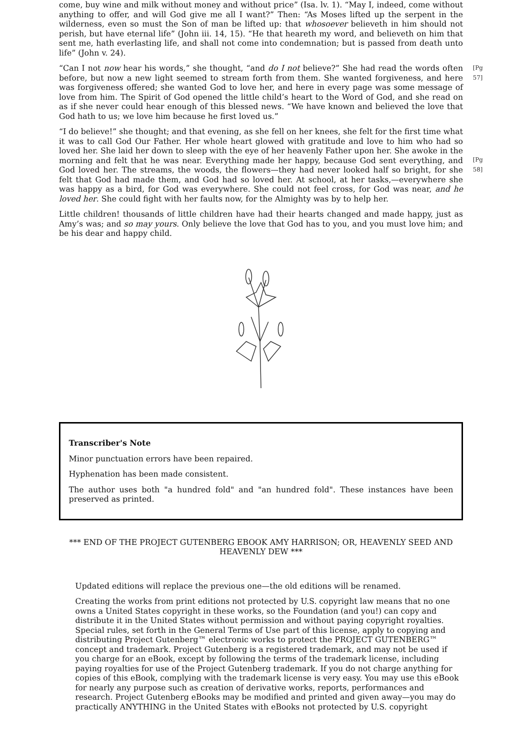come, buy wine and milk without money and without price” (Isa. lv. 1). “May I, indeed, come without anything to offer, and will God give me all I want?” Then: “As Moses lifted up the serpent in the wilderness, even so must the Son of man be lifted up: that whosoever believeth in him should not perish, but have eternal life” (John iii. 14, 15). “He that heareth my word, and believeth on him that sent me, hath everlasting life, and shall not come into condemnation; but is passed from death unto life” (John v. 24).
“Can I not now hear his words,” she thought, “and do I not believe?” She had read the words often before, but now a new light seemed to stream forth from them. She wanted forgiveness, and here was forgiveness offered; she wanted God to love her, and here in every page was some message of love from him. The Spirit of God opened the little child’s heart to the Word of God, and she read on as if she never could hear enough of this blessed news. “We have known and believed the love that God hath to us; we love him because he first loved us.”
[Pg 57]
“I do believe!” she thought; and that evening, as she fell on her knees, she felt for the first time what it was to call God Our Father. Her whole heart glowed with gratitude and love to him who had so loved her. She laid her down to sleep with the eye of her heavenly Father upon her. She awoke in the morning and felt that he was near. Everything made her happy, because God sent everything, and God loved her. The streams, the woods, the flowers—they had never looked half so bright, for she felt that God had made them, and God had so loved her. At school, at her tasks,—everywhere she was happy as a bird, for God was everywhere. She could not feel cross, for God was near, and he loved her. She could fight with her faults now, for the Almighty was by to help her.
[Pg 58]
Little children! thousands of little children have had their hearts changed and made happy, just as Amy’s was; and so may yours. Only believe the love that God has to you, and you must love him; and be his dear and happy child.
Transcriber's Note
Minor punctuation errors have been repaired.
Hyphenation has been made consistent.
The author uses both "a hundred fold" and "an hundred fold". These instances have been preserved as printed.
*** END OF THE PROJECT GUTENBERG EBOOK AMY HARRISON; OR, HEAVENLY SEED AND HEAVENLY DEW ***
Updated editions will replace the previous one—the old editions will be renamed.
Creating the works from print editions not protected by U.S. copyright law means that no one owns a United States copyright in these works, so the Foundation (and you!) can copy and distribute it in the United States without permission and without paying copyright royalties. Special rules, set forth in the General Terms of Use part of this license, apply to copying and distributing Project Gutenberg™ electronic works to protect the PROJECT GUTENBERG™ concept and trademark. Project Gutenberg is a registered trademark, and may not be used if you charge for an eBook, except by following the terms of the trademark license, including paying royalties for use of the Project Gutenberg trademark. If you do not charge anything for copies of this eBook, complying with the trademark license is very easy. You may use this eBook for nearly any purpose such as creation of derivative works, reports, performances and research. Project Gutenberg eBooks may be modified and printed and given away—you may do practically ANYTHING in the United States with eBooks not protected by U.S. copyright